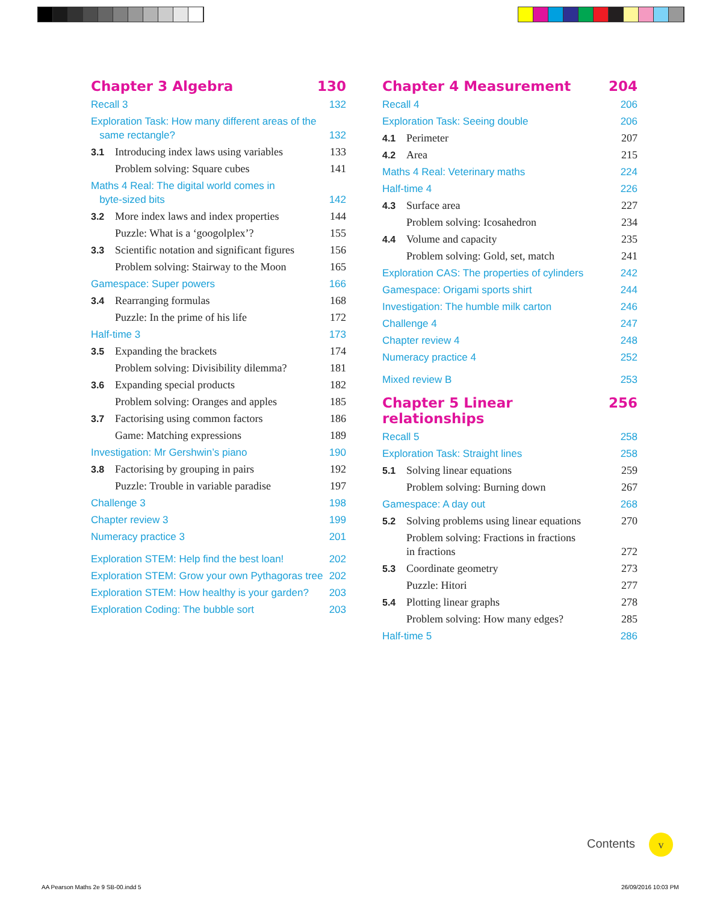Chapter 3 Algebra 130
Recall 3 132
Exploration Task: How many different areas of the
same rectangle? 132
3.1 Introducing index laws using variables 133
Problem solving: Square cubes 141
Maths 4 Real: The digital world comes in
byte-sized bits 142
3.2 More index laws and index properties 144
Puzzle: What is a ‘googolplex’? 155
3.3 Scientific notation and significant figures 156
Problem solving: Stairway to the Moon 165
Gamespace: Super powers 166
3.4 Rearranging formulas 168
Puzzle: In the prime of his life 172
Half-time 3 173
3.5 Expanding the brackets 174
Problem solving: Divisibility dilemma? 181
3.6 Expanding special products 182
Problem solving: Oranges and apples 185
3.7 Factorising using common factors 186
Game: Matching expressions 189
Investigation: Mr Gershwin’s piano 190
3.8 Factorising by grouping in pairs 192
Puzzle: Trouble in variable paradise 197
Challenge 3 198
Chapter review 3 199
Numeracy practice 3 201
Exploration STEM: Help find the best loan! 202
Exploration STEM: Grow your own Pythagoras tree 202
Exploration STEM: How healthy is your garden? 203
Exploration Coding: The bubble sort 203
Chapter 4 Measurement 204
Recall 4 206
Exploration Task: Seeing double 206
4.1 Perimeter 207
4.2 Area 215
Maths 4 Real: Veterinary maths 224
Half-time 4 226
4.3 Surface area 227
Problem solving: Icosahedron 234
4.4 Volume and capacity 235
Problem solving: Gold, set, match 241
Exploration CAS: The properties of cylinders 242
Gamespace: Origami sports shirt 244
Investigation: The humble milk carton 246
Challenge 4 247
Chapter review 4 248
Numeracy practice 4 252
Mixed review B 253
Chapter 5 Linear relationships 256
Recall 5 258
Exploration Task: Straight lines 258
5.1 Solving linear equations 259
Problem solving: Burning down 267
Gamespace: A day out 268
5.2 Solving problems using linear equations 270
Problem solving: Fractions in fractions
in fractions 272
5.3 Coordinate geometry 273
Puzzle: Hitori 277
5.4 Plotting linear graphs 278
Problem solving: How many edges? 285
Half-time 5 286
Contents v
AA Pearson Maths 2e 9 SB-00.indd 5
26/09/2016 10:03 PM